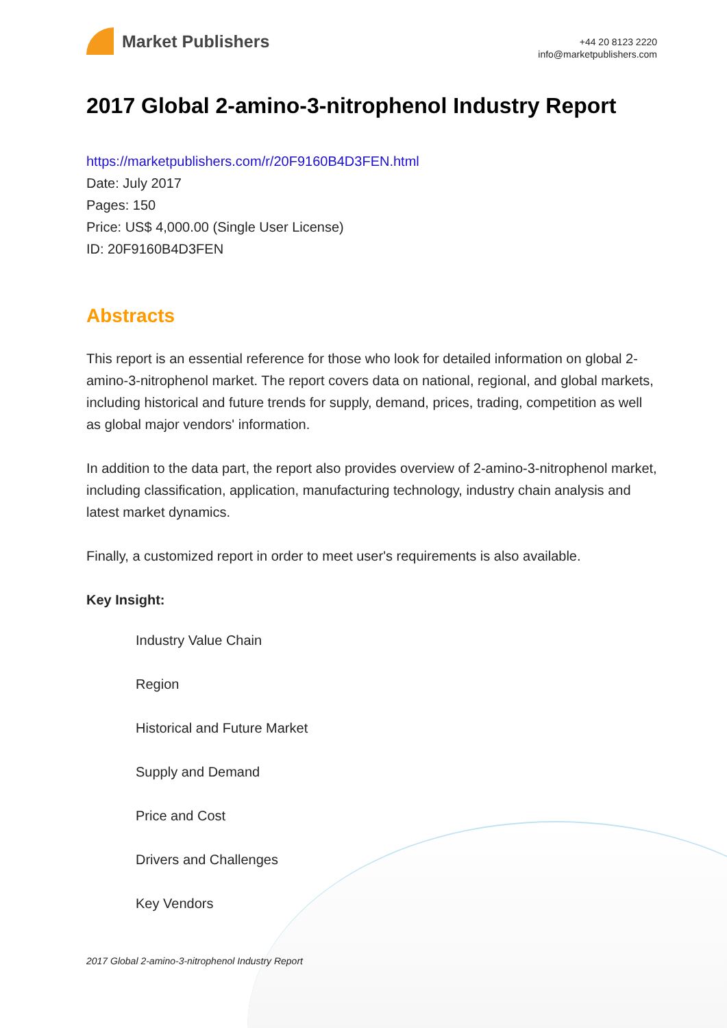Market Publishers
+44 20 8123 2220
info@marketpublishers.com
2017 Global 2-amino-3-nitrophenol Industry Report
https://marketpublishers.com/r/20F9160B4D3FEN.html
Date: July 2017
Pages: 150
Price: US$ 4,000.00 (Single User License)
ID: 20F9160B4D3FEN
Abstracts
This report is an essential reference for those who look for detailed information on global 2-amino-3-nitrophenol market. The report covers data on national, regional, and global markets, including historical and future trends for supply, demand, prices, trading, competition as well as global major vendors' information.
In addition to the data part, the report also provides overview of 2-amino-3-nitrophenol market, including classification, application, manufacturing technology, industry chain analysis and latest market dynamics.
Finally, a customized report in order to meet user's requirements is also available.
Key Insight:
Industry Value Chain
Region
Historical and Future Market
Supply and Demand
Price and Cost
Drivers and Challenges
Key Vendors
2017 Global 2-amino-3-nitrophenol Industry Report